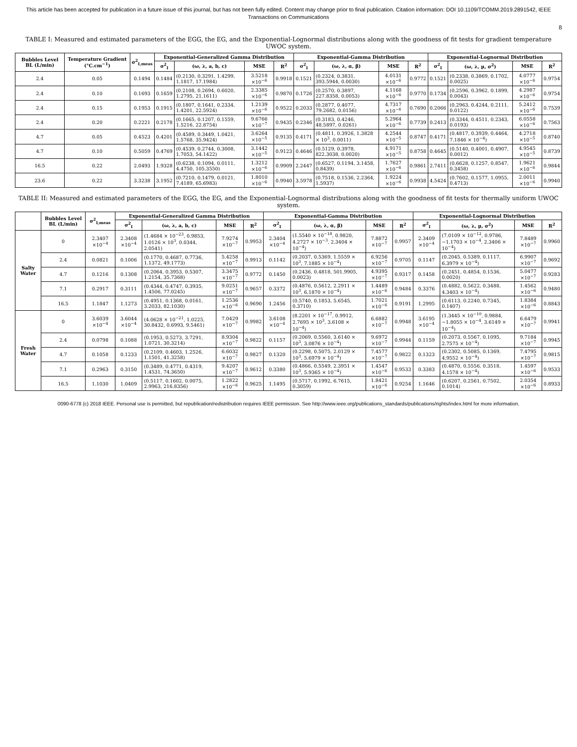This article has been accepted for publication in a future issue of this journal, but has not been fully edited. Content may change prior to final publication. Citation information: DOI 10.1109/TCOMM.2019.2891542, IEEE Transactions on Communications
8
TABLE I: Measured and estimated parameters of the EGG, the EG, and the Exponential-Lognormal distributions along with the goodness of fit tests for gradient temperature UWOC system.
| Bubbles Level BL (L/min) | Temperature Gradient (°C.cm<sup>−1</sup>) | σ<sup>2</sup><sub>I,meas</sub> | Exponential-Generalized Gamma Distribution | | | | Exponential-Gamma Distribution | | | | Exponential-Lognormal Distribution | | | |
| --- | --- | --- | --- | --- | --- | --- | --- | --- | --- | --- | --- | --- | --- | --- |
| | | | σ<sup>2</sup><sub>I</sub> | (ω, λ, a, b, c) | MSE | R<sup>2</sup> | σ<sup>2</sup><sub>I</sub> | (ω, λ, α, β) | MSE | R<sup>2</sup> | σ<sup>2</sup><sub>I</sub> | (ω, λ, μ, σ<sup>2</sup>) | MSE | R<sup>2</sup> |
| 2.4 | 0.05 | 0.1494 | 0.1484 | (0.2130, 0.3291, 1.4299, 1.1817, 17.1984) | 3.5218 ×10<sup>−6</sup> | 0.9918 | 0.1521 | (0.2324, 0.3831, 393.5944, 0.0030) | 4.0131 ×10<sup>−6</sup> | 0.9772 | 0.1521 | (0.2338, 0.3869, 0.1702, 0.0025) | 4.0777 ×10<sup>−6</sup> | 0.9754 |
| 2.4 | 0.10 | 0.1693 | 0.1659 | (0.2108, 0.2694, 0.6020, 1.2795, 21.1611) | 2.3385 ×10<sup>−6</sup> | 0.9870 | 0.1726 | (0.2570, 0.3897, 227.8358, 0.0053) | 4.1168 ×10<sup>−6</sup> | 0.9770 | 0.1734 | (0.2596, 0.3962, 0.1899, 0.0043) | 4.2987 ×10<sup>−6</sup> | 0.9754 |
| 2.4 | 0.15 | 0.1953 | 0.1915 | (0.1807, 0.1641, 0.2334, 1.4201, 22.5924) | 1.2139 ×10<sup>−6</sup> | 0.9522 | 0.2033 | (0.2877, 0.4077, 79.2682, 0.0156) | 4.7317 ×10<sup>−6</sup> | 0.7690 | 0.2066 | (0.2963, 0.4244, 0.2111, 0.0122) | 5.2412 ×10<sup>−6</sup> | 0.7539 |
| 2.4 | 0.20 | 0.2221 | 0.2178 | (0.1665, 0.1207, 0.1559, 1.5216, 22.8754) | 9.6766 ×10<sup>−7</sup> | 0.9435 | 0.2346 | (0.3183, 0.4246, 48.5897, 0.0261) | 5.2964 ×10<sup>−6</sup> | 0.7739 | 0.2413 | (0.3344, 0.4511, 0.2343, 0.0193) | 6.0558 ×10<sup>−6</sup> | 0.7563 |
| 4.7 | 0.05 | 0.4523 | 0.4201 | (0.4589, 0.3449, 1.0421, 1.5768, 35.9424) | 3.6264 ×10<sup>−5</sup> | 0.9135 | 0.4171 | (0.4811, 0.3926, 1.3828 × 10<sup>3</sup>, 0.0011) | 4.2544 ×10<sup>−5</sup> | 0.8747 | 0.4171 | (0.4817, 0.3939, 0.4464, 7.1846 × 10<sup>−4</sup>) | 4.2718 ×10<sup>−5</sup> | 0.8740 |
| 4.7 | 0.10 | 0.5059 | 0.4769 | (0.4539, 0.2744, 0.3008, 1.7053, 54.1422) | 3.1442 ×10<sup>−5</sup> | 0.9123 | 0.4646 | (0.5129, 0.3978, 822.3038, 0.0020) | 4.9171 ×10<sup>−5</sup> | 0.8758 | 0.4645 | (0.5140, 0.4001, 0.4907, 0.0012) | 4.9545 ×10<sup>−5</sup> | 0.8739 |
| 16.5 | 0.22 | 2.0493 | 1.9328 | (0.6238, 0.1094, 0.0111, 4.4750, 105.3550) | 1.3212 ×10<sup>−6</sup> | 0.9909 | 2.2447 | (0.6527, 0.1194, 3.1458, 0.8439) | 1.7627 ×10<sup>−6</sup> | 0.9861 | 2.7411 | (0.6628, 0.1257, 0.8547, 0.3458) | 1.9621 ×10<sup>−6</sup> | 0.9844 |
| 23.6 | 0.22 | 3.3238 | 3.1952 | (0.7210, 0.1479, 0.0121, 7.4189, 65.6983) | 1.8010 ×10<sup>−6</sup> | 0.9940 | 3.5978 | (0.7518, 0.1536, 2.2364, 1.5937) | 1.9224 ×10<sup>−6</sup> | 0.9938 | 4.5424 | (0.7602, 0.1577, 1.0955, 0.4713) | 2.0011 ×10<sup>−6</sup> | 0.9940 |
TABLE II: Measured and estimated parameters of the EGG, the EG, and the Exponential-Lognormal distributions along with the goodness of fit tests for thermally uniform UWOC system.
| | Bubbles Level BL (L/min) | σ<sup>2</sup><sub>I,meas</sub> | Exponential-Generalized Gamma Distribution | | | | Exponential-Gamma Distribution | | | | Exponential-Lognormal Distribution | | | |
| --- | --- | --- | --- | --- | --- | --- | --- | --- | --- | --- | --- | --- | --- | --- |
| | | | σ<sup>2</sup><sub>I</sub> | (ω, λ, a, b, c) | MSE | R<sup>2</sup> | σ<sup>2</sup><sub>I</sub> | (ω, λ, α, β) | MSE | R<sup>2</sup> | σ<sup>2</sup><sub>I</sub> | (ω, λ, μ, σ<sup>2</sup>) | MSE | R<sup>2</sup> |
| Salty Water | 0 | 2.3407 ×10<sup>−4</sup> | 2.3408 ×10<sup>−4</sup> | (1.4684 × 10<sup>−23</sup>, 0.9853, 1.0126 × 10<sup>3</sup>, 0.0344, 2.0541) | 7.9274 ×10<sup>−7</sup> | 0.9953 | 2.3404 ×10<sup>−4</sup> | (1.5540 × 10<sup>−18</sup>, 0.9820, 4.2727 × 10<sup>−3</sup>, 2.3404 × 10<sup>−4</sup>) | 7.8872 ×10<sup>−7</sup> | 0.9957 | 2.3409 ×10<sup>−4</sup> | (7.0109 × 10<sup>−12</sup>, 0.9786, −1.1703 × 10<sup>−4</sup>, 2.3406 × 10<sup>−4</sup>) | 7.8489 ×10<sup>−7</sup> | 0.9960 |
| | 2.4 | 0.0821 | 0.1006 | (0.1770, 0.4687, 0.7736, 1.1372, 49.1773) | 5.4258 ×10<sup>−7</sup> | 0.9913 | 0.1142 | (0.2037, 0.5369, 1.5559 × 10<sup>3</sup>, 7.1885 × 10<sup>−4</sup>) | 6.9256 ×10<sup>−7</sup> | 0.9705 | 0.1147 | (0.2045, 0.5389, 0.1117, 6.3979 × 10<sup>−4</sup>) | 6.9907 ×10<sup>−7</sup> | 0.9692 |
| | 4.7 | 0.1216 | 0.1308 | (0.2064, 0.3953, 0.5307, 1.2154, 35.7368) | 3.3475 ×10<sup>−7</sup> | 0.9772 | 0.1450 | (0.2436, 0.4818, 501.9905, 0.0023) | 4.9395 ×10<sup>−7</sup> | 0.9317 | 0.1458 | (0.2451, 0.4854, 0.1536, 0.0020) | 5.0477 ×10<sup>−7</sup> | 0.9283 |
| | 7.1 | 0.2917 | 0.3111 | (0.4344, 0.4747, 0.3935, 1.4506, 77.0245) | 9.0251 ×10<sup>−7</sup> | 0.9657 | 0.3372 | (0.4876, 0.5612, 2.2911 × 10<sup>3</sup>, 6.1870 × 10<sup>−4</sup>) | 1.4489 ×10<sup>−6</sup> | 0.9484 | 0.3376 | (0.4882, 0.5622, 0.3488, 4.3403 × 10<sup>−4</sup>) | 1.4562 ×10<sup>−6</sup> | 0.9480 |
| | 16.5 | 1.1847 | 1.1273 | (0.4951, 0.1368, 0.0161, 3.2033, 82.1030) | 1.2536 ×10<sup>−6</sup> | 0.9690 | 1.2456 | (0.5740, 0.1853, 5.6545, 0.3710) | 1.7021 ×10<sup>−6</sup> | 0.9191 | 1.2995 | (0.6113, 0.2240, 0.7345, 0.1407) | 1.8384 ×10<sup>−6</sup> | 0.8843 |
| Fresh Water | 0 | 3.6039 ×10<sup>−4</sup> | 3.6044 ×10<sup>−4</sup> | (4.0628 × 10<sup>−21</sup>, 1.0225, 30.8432, 0.6993, 9.5461) | 7.0429 ×10<sup>−7</sup> | 0.9982 | 3.6108 ×10<sup>−4</sup> | (8.2201 × 10<sup>−17</sup>, 0.9912, 2.7695 × 10<sup>3</sup>, 3.6108 × 10<sup>−4</sup>) | 6.6882 ×10<sup>−7</sup> | 0.9948 | 3.6195 ×10<sup>−4</sup> | (1.3445 × 10<sup>−10</sup>, 0.9884, −1.8055 × 10<sup>−4</sup>, 3.6149 × 10<sup>−4</sup>) | 6.6479 ×10<sup>−7</sup> | 0.9941 |
| | 2.4 | 0.0798 | 0.1088 | (0.1953, 0.5273, 3.7291, 1.0721, 30.3214) | 8.9304 ×10<sup>−7</sup> | 0.9822 | 0.1157 | (0.2069, 0.5560, 3.6140 × 10<sup>3</sup>, 3.0876 × 10<sup>−4</sup>) | 9.6972 ×10<sup>−7</sup> | 0.9944 | 0.1159 | (0.2073, 0.5567, 0.1095, 2.7575 × 10<sup>−4</sup>) | 9.7184 ×10<sup>−7</sup> | 0.9945 |
| | 4.7 | 0.1058 | 0.1233 | (0.2109, 0.4603, 1.2526, 1.1501, 41.3258) | 6.6032 ×10<sup>−7</sup> | 0.9827 | 0.1320 | (0.2298, 0.5075, 2.0129 × 10<sup>3</sup>, 5.6979 × 10<sup>−4</sup>) | 7.4577 ×10<sup>−7</sup> | 0.9822 | 0.1323 | (0.2302, 0.5085, 0.1369, 4.9552 × 10<sup>−4</sup>) | 7.4795 ×10<sup>−7</sup> | 0.9815 |
| | 7.1 | 0.2963 | 0.3150 | (0.3489, 0.4771, 0.4319, 1.4531, 74.3650) | 9.4207 ×10<sup>−7</sup> | 0.9612 | 0.3380 | (0.4866, 0.5549, 2.3951 × 10<sup>3</sup>, 5.9365 × 10<sup>−4</sup>) | 1.4547 ×10<sup>−6</sup> | 0.9533 | 0.3383 | (0.4870, 0.5556, 0.3518, 4.1578 × 10<sup>−4</sup>) | 1.4597 ×10<sup>−6</sup> | 0.9533 |
| | 16.5 | 1.1030 | 1.0409 | (0.5117, 0.1602, 0.0075, 2.9963, 216.8356) | 1.2822 ×10<sup>−6</sup> | 0.9625 | 1.1495 | (0.5717, 0.1992, 6.7615, 0.3059) | 1.8421 ×10<sup>−6</sup> | 0.9254 | 1.1646 | (0.6207, 0.2561, 0.7502, 0.1014) | 2.0354 ×10<sup>−6</sup> | 0.8933 |
0090-6778 (c) 2018 IEEE. Personal use is permitted, but republication/redistribution requires IEEE permission. See http://www.ieee.org/publications_standards/publications/rights/index.html for more information.